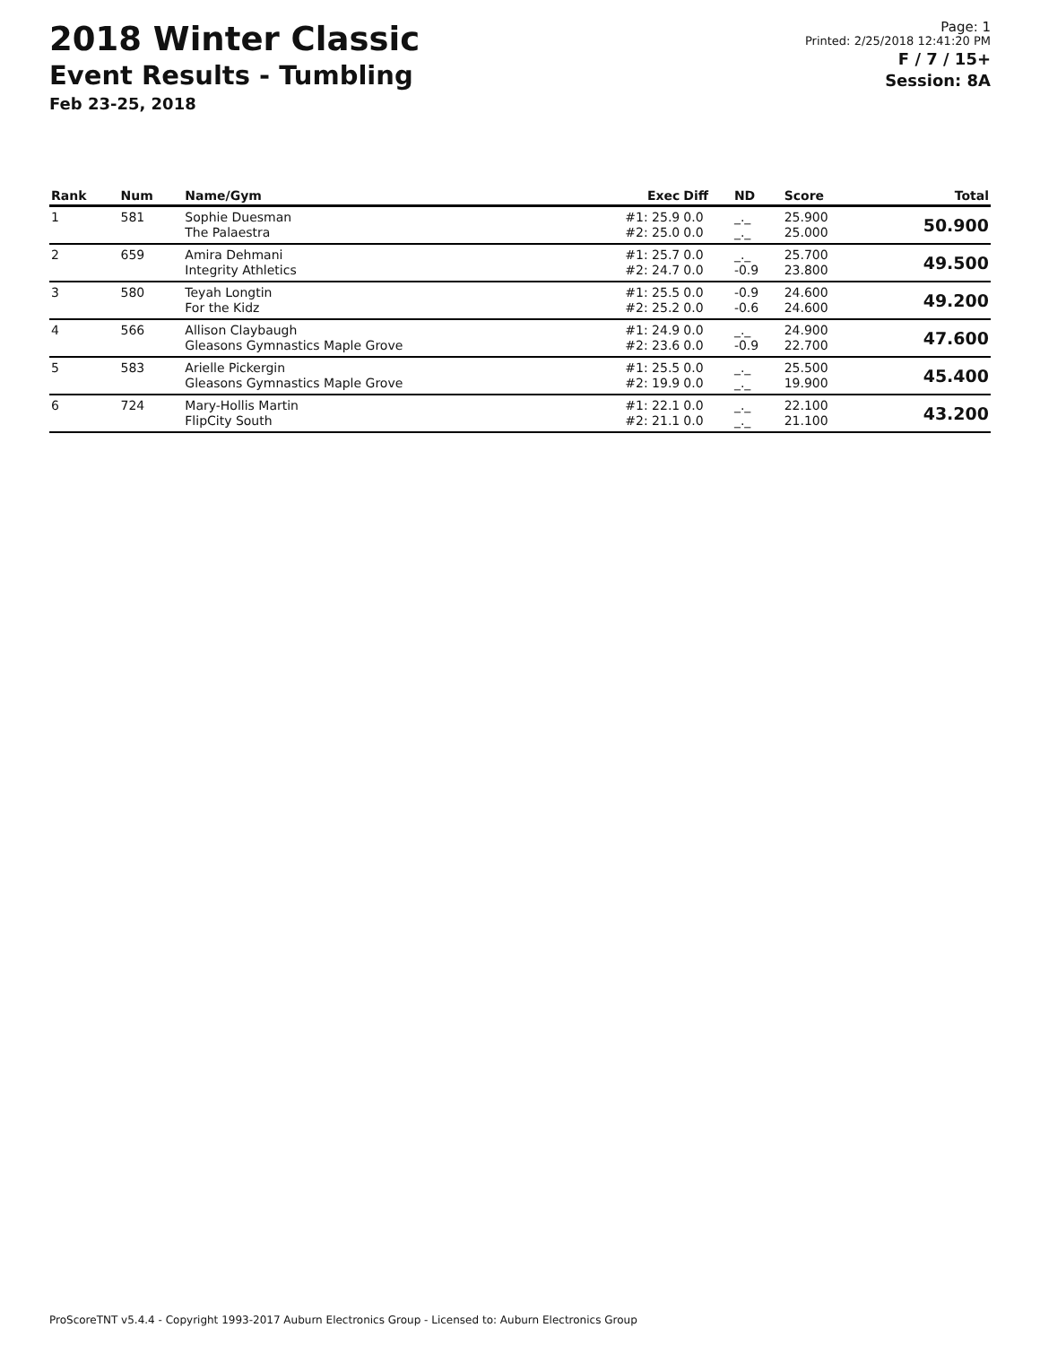2018 Winter Classic
Event Results - Tumbling
Feb 23-25, 2018
Page: 1
Printed: 2/25/2018 12:41:20 PM
F / 7 / 15+
Session: 8A
| Rank | Num | Name/Gym | Exec | Diff | ND | Score | Total |
| --- | --- | --- | --- | --- | --- | --- | --- |
| 1 | 581 | Sophie Duesman The Palaestra | #1: 25.9 #2: 25.0 | 0.0 0.0 | _._ _._ | 25.900 25.000 | 50.900 |
| 2 | 659 | Amira Dehmani Integrity Athletics | #1: 25.7 #2: 24.7 | 0.0 0.0 | _._ -0.9 | 25.700 23.800 | 49.500 |
| 3 | 580 | Teyah Longtin For the Kidz | #1: 25.5 #2: 25.2 | 0.0 0.0 | -0.9 -0.6 | 24.600 24.600 | 49.200 |
| 4 | 566 | Allison Claybaugh Gleasons Gymnastics Maple Grove | #1: 24.9 #2: 23.6 | 0.0 0.0 | _._ -0.9 | 24.900 22.700 | 47.600 |
| 5 | 583 | Arielle Pickergin Gleasons Gymnastics Maple Grove | #1: 25.5 #2: 19.9 | 0.0 0.0 | _._ _._ | 25.500 19.900 | 45.400 |
| 6 | 724 | Mary-Hollis Martin FlipCity South | #1: 22.1 #2: 21.1 | 0.0 0.0 | _._ _._ | 22.100 21.100 | 43.200 |
ProScoreTNT v5.4.4 - Copyright 1993-2017 Auburn Electronics Group - Licensed to: Auburn Electronics Group